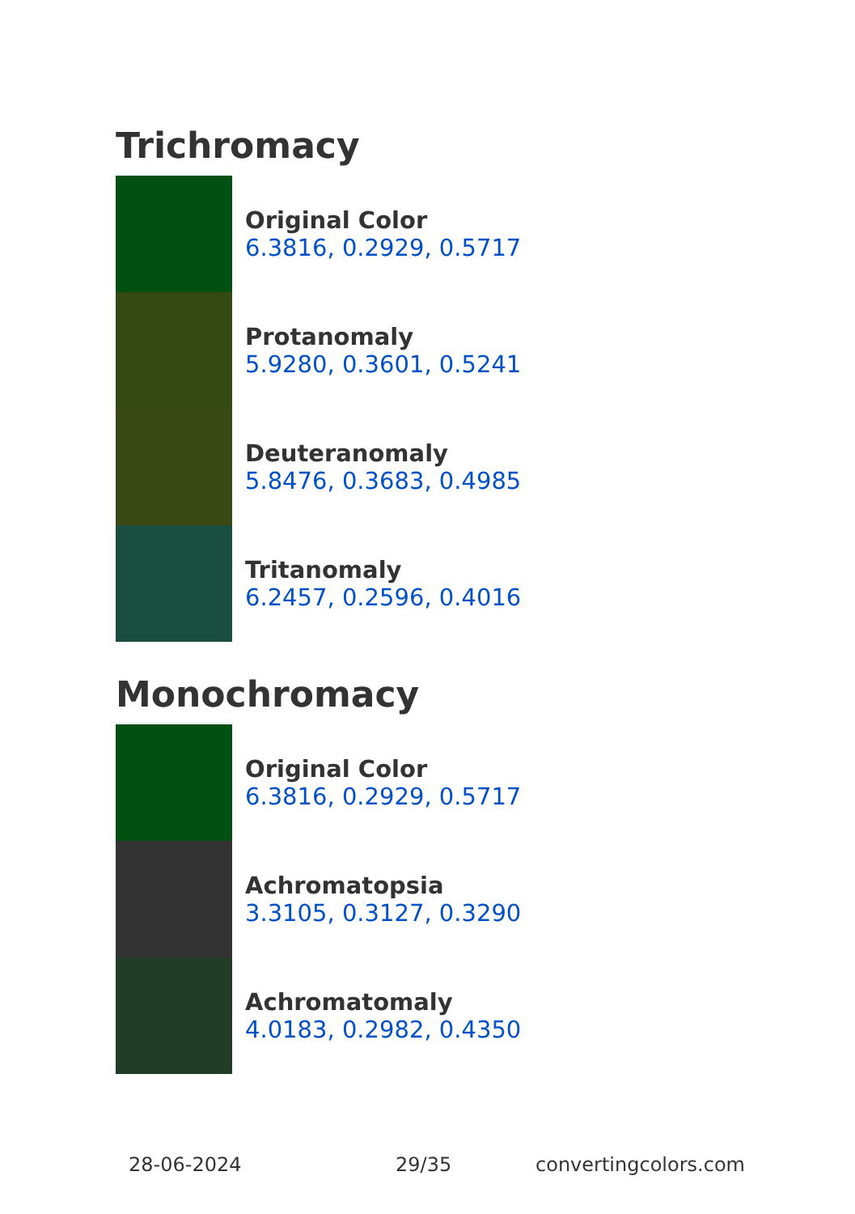Trichromacy
Original Color
6.3816, 0.2929, 0.5717
Protanomaly
5.9280, 0.3601, 0.5241
Deuteranomaly
5.8476, 0.3683, 0.4985
Tritanomaly
6.2457, 0.2596, 0.4016
Monochromacy
Original Color
6.3816, 0.2929, 0.5717
Achromatopsia
3.3105, 0.3127, 0.3290
Achromatomaly
4.0183, 0.2982, 0.4350
28-06-2024 29/35 convertingcolors.com